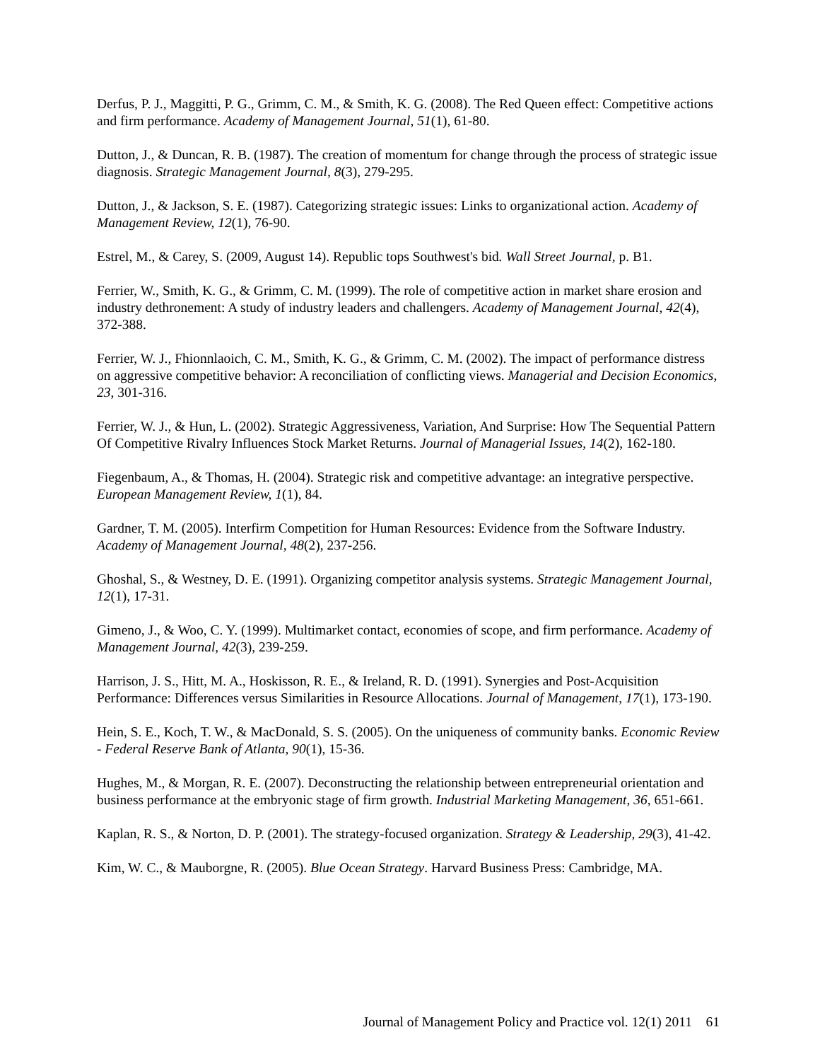Derfus, P. J., Maggitti, P. G., Grimm, C. M., & Smith, K. G. (2008). The Red Queen effect: Competitive actions and firm performance. Academy of Management Journal, 51(1), 61-80.
Dutton, J., & Duncan, R. B. (1987). The creation of momentum for change through the process of strategic issue diagnosis. Strategic Management Journal, 8(3), 279-295.
Dutton, J., & Jackson, S. E. (1987). Categorizing strategic issues: Links to organizational action. Academy of Management Review, 12(1), 76-90.
Estrel, M., & Carey, S. (2009, August 14). Republic tops Southwest's bid. Wall Street Journal, p. B1.
Ferrier, W., Smith, K. G., & Grimm, C. M. (1999). The role of competitive action in market share erosion and industry dethronement: A study of industry leaders and challengers. Academy of Management Journal, 42(4), 372-388.
Ferrier, W. J., Fhionnlaoich, C. M., Smith, K. G., & Grimm, C. M. (2002). The impact of performance distress on aggressive competitive behavior: A reconciliation of conflicting views. Managerial and Decision Economics, 23, 301-316.
Ferrier, W. J., & Hun, L. (2002). Strategic Aggressiveness, Variation, And Surprise: How The Sequential Pattern Of Competitive Rivalry Influences Stock Market Returns. Journal of Managerial Issues, 14(2), 162-180.
Fiegenbaum, A., & Thomas, H. (2004). Strategic risk and competitive advantage: an integrative perspective. European Management Review, 1(1), 84.
Gardner, T. M. (2005). Interfirm Competition for Human Resources: Evidence from the Software Industry. Academy of Management Journal, 48(2), 237-256.
Ghoshal, S., & Westney, D. E. (1991). Organizing competitor analysis systems. Strategic Management Journal, 12(1), 17-31.
Gimeno, J., & Woo, C. Y. (1999). Multimarket contact, economies of scope, and firm performance. Academy of Management Journal, 42(3), 239-259.
Harrison, J. S., Hitt, M. A., Hoskisson, R. E., & Ireland, R. D. (1991). Synergies and Post-Acquisition Performance: Differences versus Similarities in Resource Allocations. Journal of Management, 17(1), 173-190.
Hein, S. E., Koch, T. W., & MacDonald, S. S. (2005). On the uniqueness of community banks. Economic Review - Federal Reserve Bank of Atlanta, 90(1), 15-36.
Hughes, M., & Morgan, R. E. (2007). Deconstructing the relationship between entrepreneurial orientation and business performance at the embryonic stage of firm growth. Industrial Marketing Management, 36, 651-661.
Kaplan, R. S., & Norton, D. P. (2001). The strategy-focused organization. Strategy & Leadership, 29(3), 41-42.
Kim, W. C., & Mauborgne, R. (2005). Blue Ocean Strategy. Harvard Business Press: Cambridge, MA.
Journal of Management Policy and Practice vol. 12(1) 2011 61